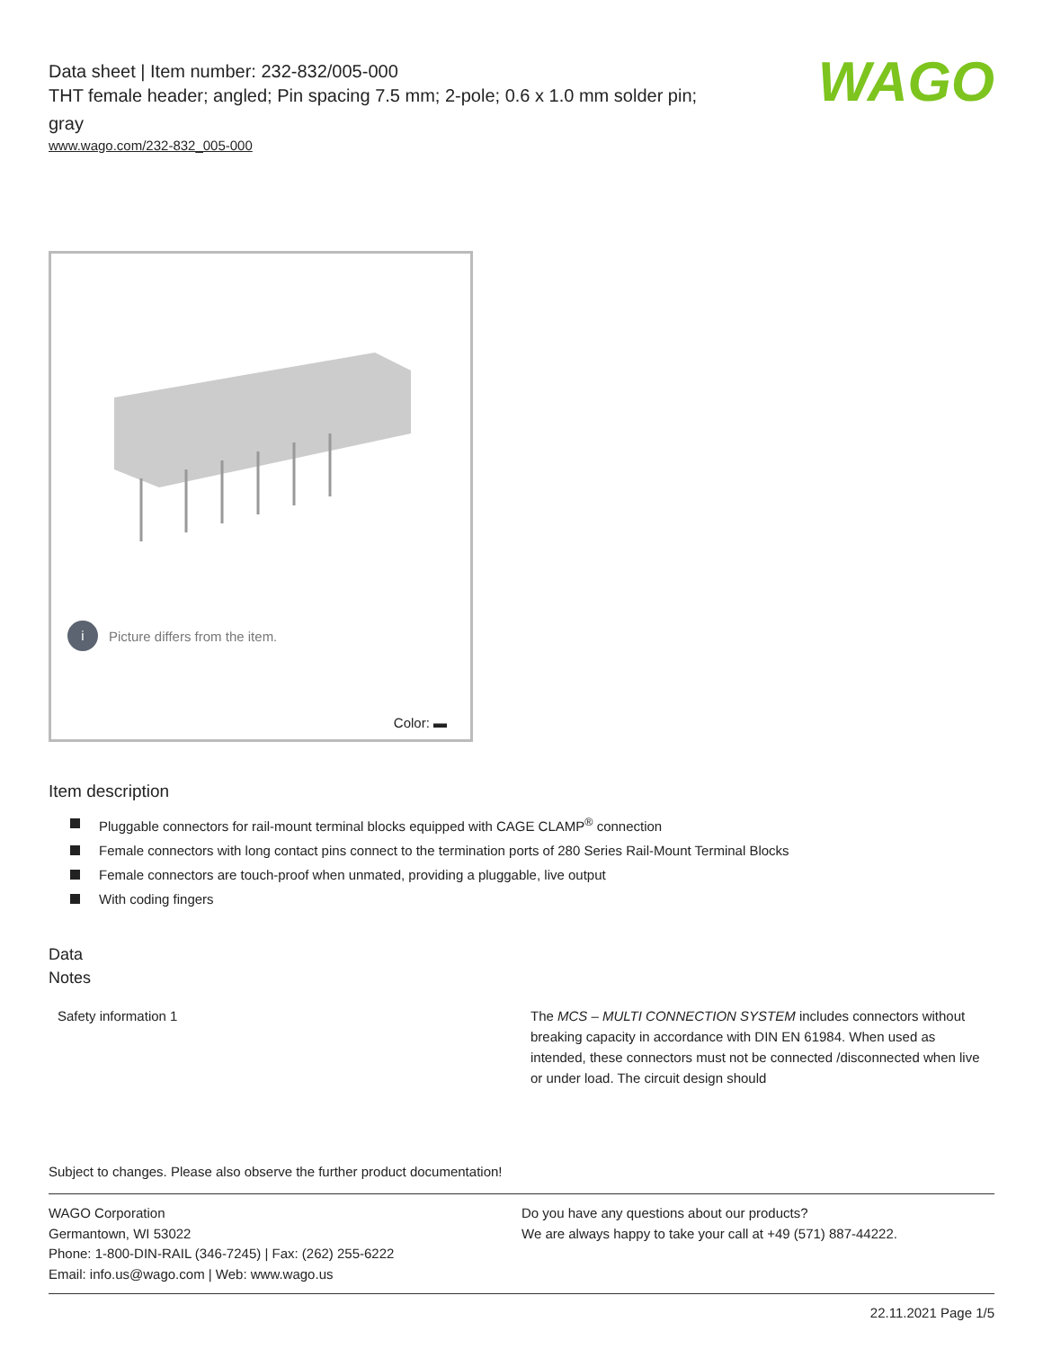WAGO
Data sheet | Item number: 232-832/005-000
THT female header; angled; Pin spacing 7.5 mm; 2-pole; 0.6 x 1.0 mm solder pin; gray
www.wago.com/232-832_005-000
i Picture differs from the item.
Color: ▬
Item description
Pluggable connectors for rail-mount terminal blocks equipped with CAGE CLAMP<sup>®</sup> connection
Female connectors with long contact pins connect to the termination ports of 280 Series Rail-Mount Terminal Blocks
Female connectors are touch-proof when unmated, providing a pluggable, live output
With coding fingers
Data
Notes
| Safety information 1 | The MCS – MULTI CONNECTION SYSTEM includes connectors without breaking capacity in accordance with DIN EN 61984. When used as intended, these connectors must not be connected /disconnected when live or under load. The circuit design should |
Subject to changes. Please also observe the further product documentation!
WAGO Corporation
Germantown, WI 53022
Phone: 1-800-DIN-RAIL (346-7245) | Fax: (262) 255-6222
Email: info.us@wago.com | Web: www.wago.us
Do you have any questions about our products?
We are always happy to take your call at +49 (571) 887-44222.
22.11.2021 Page 1/5